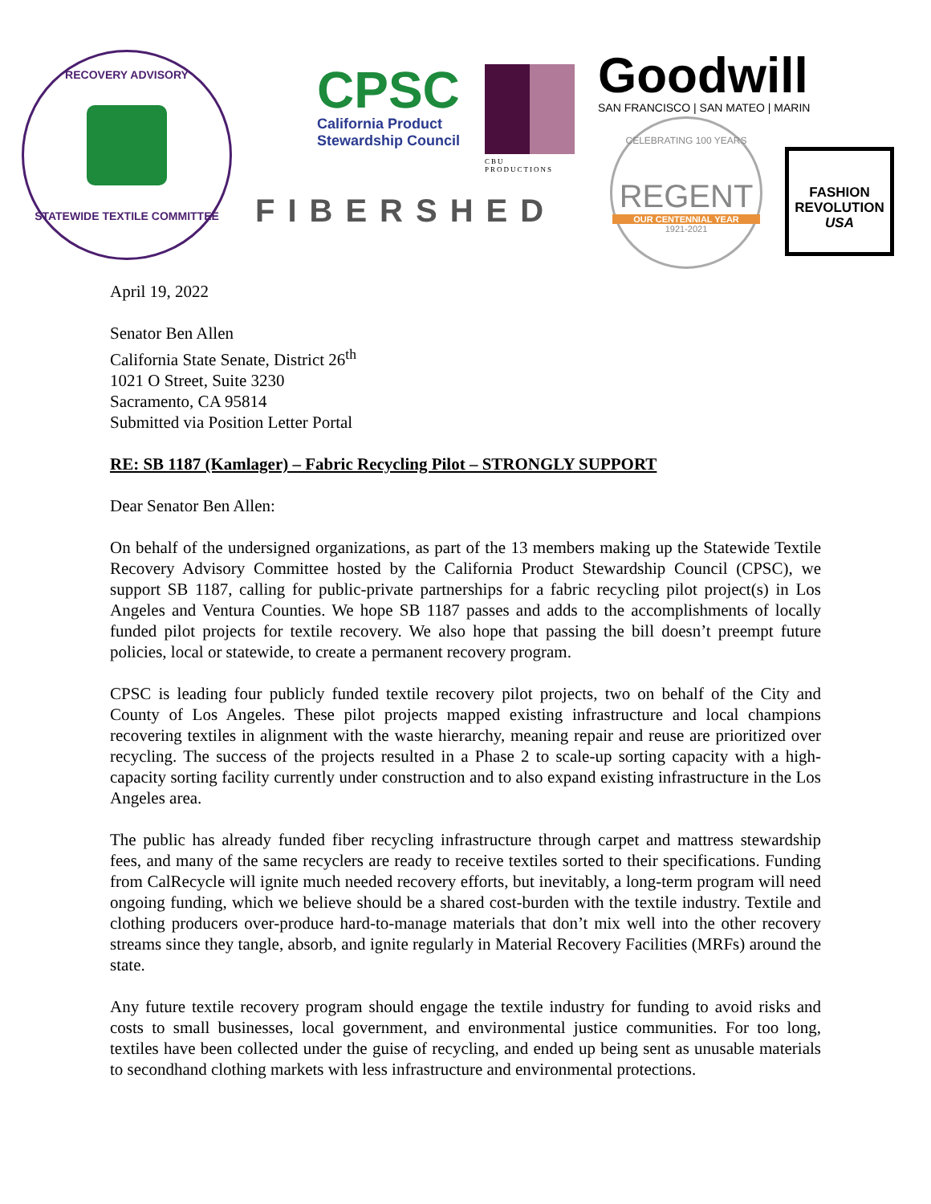RECOVERY ADVISORY
STATEWIDE TEXTILE COMMITTEE
CPSC
California Product
Stewardship Council
CBU PRODUCTIONS
FIBERSHED
Goodwill
SAN FRANCISCO | SAN MATEO | MARIN
CELEBRATING 100 YEARS
REGENT
OUR CENTENNIAL YEAR
1921-2021
FASHION
REVOLUTION
USA
April 19, 2022
Senator Ben Allen
California State Senate, District 26<sup>th</sup>
1021 O Street, Suite 3230
Sacramento, CA 95814
Submitted via Position Letter Portal
RE: SB 1187 (Kamlager) – Fabric Recycling Pilot – STRONGLY SUPPORT
Dear Senator Ben Allen:
On behalf of the undersigned organizations, as part of the 13 members making up the Statewide Textile Recovery Advisory Committee hosted by the California Product Stewardship Council (CPSC), we support SB 1187, calling for public-private partnerships for a fabric recycling pilot project(s) in Los Angeles and Ventura Counties. We hope SB 1187 passes and adds to the accomplishments of locally funded pilot projects for textile recovery. We also hope that passing the bill doesn’t preempt future policies, local or statewide, to create a permanent recovery program.
CPSC is leading four publicly funded textile recovery pilot projects, two on behalf of the City and County of Los Angeles. These pilot projects mapped existing infrastructure and local champions recovering textiles in alignment with the waste hierarchy, meaning repair and reuse are prioritized over recycling. The success of the projects resulted in a Phase 2 to scale-up sorting capacity with a high-capacity sorting facility currently under construction and to also expand existing infrastructure in the Los Angeles area.
The public has already funded fiber recycling infrastructure through carpet and mattress stewardship fees, and many of the same recyclers are ready to receive textiles sorted to their specifications. Funding from CalRecycle will ignite much needed recovery efforts, but inevitably, a long-term program will need ongoing funding, which we believe should be a shared cost-burden with the textile industry. Textile and clothing producers over-produce hard-to-manage materials that don’t mix well into the other recovery streams since they tangle, absorb, and ignite regularly in Material Recovery Facilities (MRFs) around the state.
Any future textile recovery program should engage the textile industry for funding to avoid risks and costs to small businesses, local government, and environmental justice communities. For too long, textiles have been collected under the guise of recycling, and ended up being sent as unusable materials to secondhand clothing markets with less infrastructure and environmental protections.